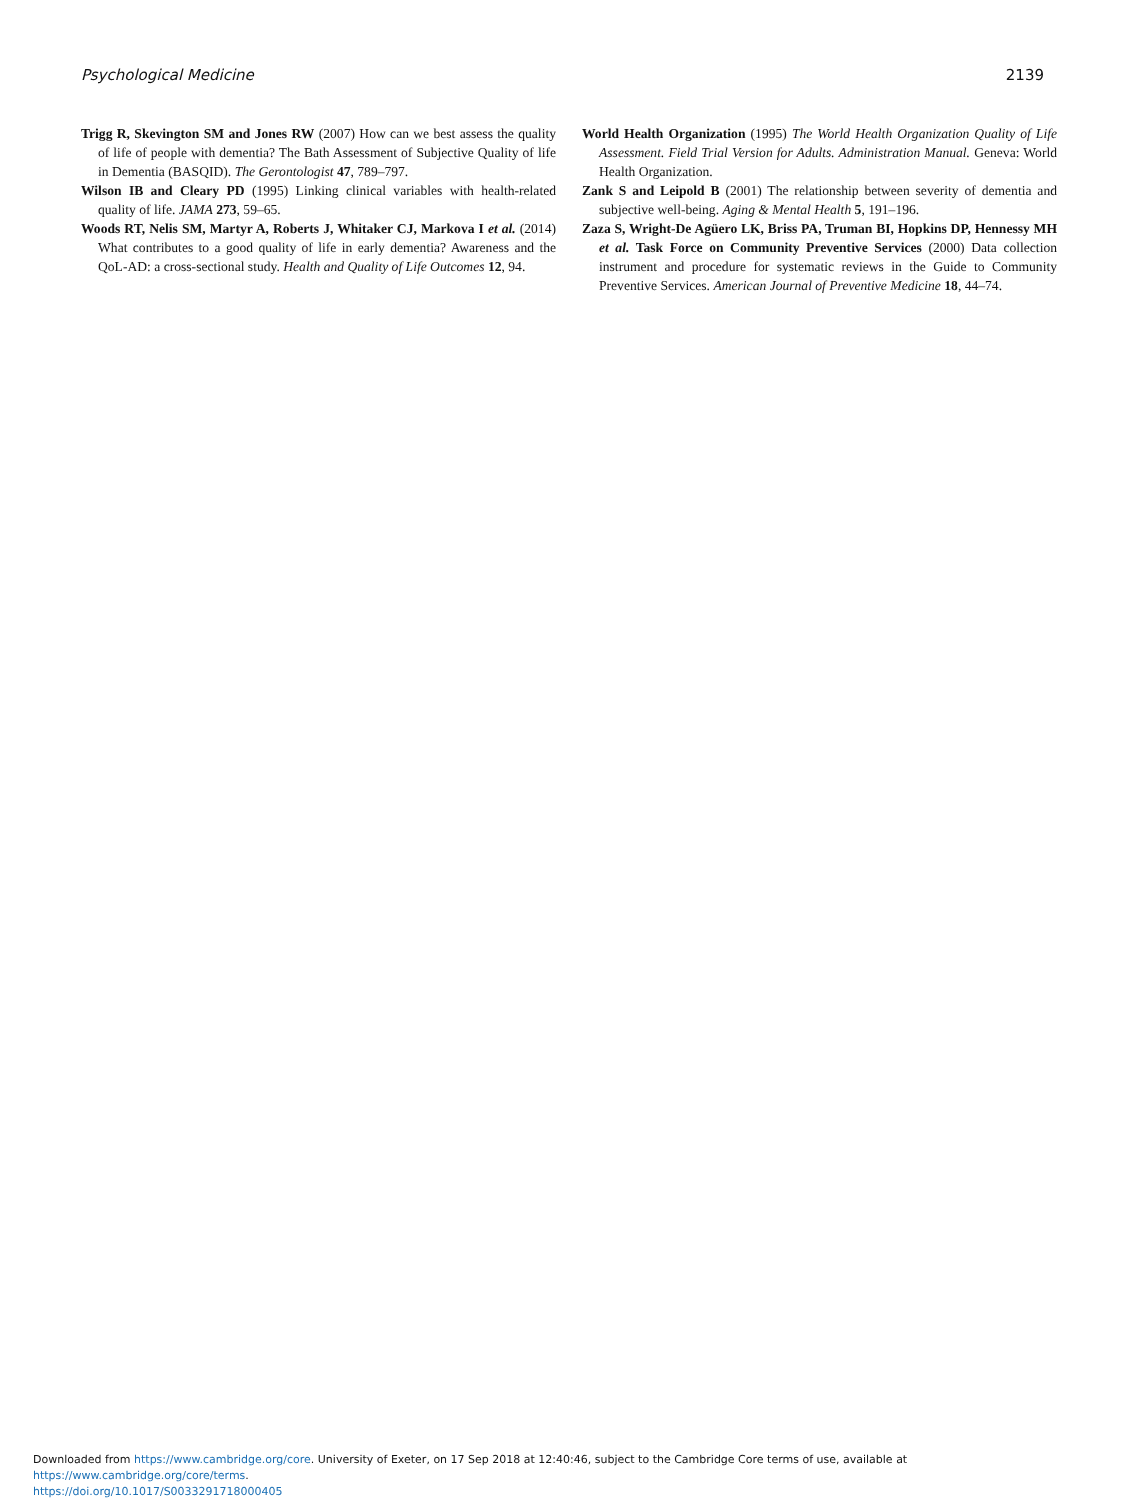Psychological Medicine 2139
Trigg R, Skevington SM and Jones RW (2007) How can we best assess the quality of life of people with dementia? The Bath Assessment of Subjective Quality of life in Dementia (BASQID). The Gerontologist 47, 789–797.
Wilson IB and Cleary PD (1995) Linking clinical variables with health-related quality of life. JAMA 273, 59–65.
Woods RT, Nelis SM, Martyr A, Roberts J, Whitaker CJ, Markova I et al. (2014) What contributes to a good quality of life in early dementia? Awareness and the QoL-AD: a cross-sectional study. Health and Quality of Life Outcomes 12, 94.
World Health Organization (1995) The World Health Organization Quality of Life Assessment. Field Trial Version for Adults. Administration Manual. Geneva: World Health Organization.
Zank S and Leipold B (2001) The relationship between severity of dementia and subjective well-being. Aging & Mental Health 5, 191–196.
Zaza S, Wright-De Agüero LK, Briss PA, Truman BI, Hopkins DP, Hennessy MH et al. Task Force on Community Preventive Services (2000) Data collection instrument and procedure for systematic reviews in the Guide to Community Preventive Services. American Journal of Preventive Medicine 18, 44–74.
Downloaded from https://www.cambridge.org/core. University of Exeter, on 17 Sep 2018 at 12:40:46, subject to the Cambridge Core terms of use, available at https://www.cambridge.org/core/terms.
https://doi.org/10.1017/S0033291718000405